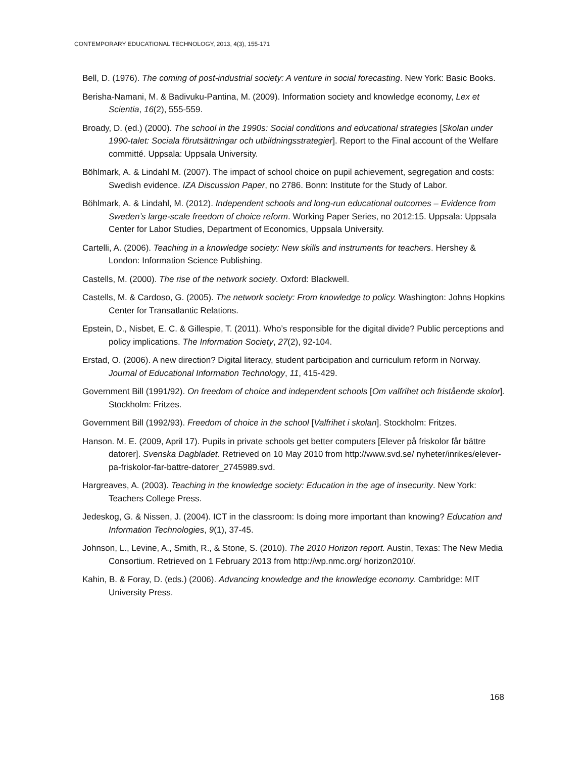CONTEMPORARY EDUCATIONAL TECHNOLOGY, 2013, 4(3), 155-171
Bell, D. (1976). The coming of post-industrial society: A venture in social forecasting. New York: Basic Books.
Berisha-Namani, M. & Badivuku-Pantina, M. (2009). Information society and knowledge economy, Lex et Scientia, 16(2), 555-559.
Broady, D. (ed.) (2000). The school in the 1990s: Social conditions and educational strategies [Skolan under 1990-talet: Sociala förutsättningar och utbildningsstrategier]. Report to the Final account of the Welfare committé. Uppsala: Uppsala University.
Böhlmark, A. & Lindahl M. (2007). The impact of school choice on pupil achievement, segregation and costs: Swedish evidence. IZA Discussion Paper, no 2786. Bonn: Institute for the Study of Labor.
Böhlmark, A. & Lindahl, M. (2012). Independent schools and long-run educational outcomes – Evidence from Sweden’s large-scale freedom of choice reform. Working Paper Series, no 2012:15. Uppsala: Uppsala Center for Labor Studies, Department of Economics, Uppsala University.
Cartelli, A. (2006). Teaching in a knowledge society: New skills and instruments for teachers. Hershey & London: Information Science Publishing.
Castells, M. (2000). The rise of the network society. Oxford: Blackwell.
Castells, M. & Cardoso, G. (2005). The network society: From knowledge to policy. Washington: Johns Hopkins Center for Transatlantic Relations.
Epstein, D., Nisbet, E. C. & Gillespie, T. (2011). Who’s responsible for the digital divide? Public perceptions and policy implications. The Information Society, 27(2), 92-104.
Erstad, O. (2006). A new direction? Digital literacy, student participation and curriculum reform in Norway. Journal of Educational Information Technology, 11, 415-429.
Government Bill (1991/92). On freedom of choice and independent schools [Om valfrihet och fristående skolor]. Stockholm: Fritzes.
Government Bill (1992/93). Freedom of choice in the school [Valfrihet i skolan]. Stockholm: Fritzes.
Hanson. M. E. (2009, April 17). Pupils in private schools get better computers [Elever på friskolor får bättre datorer]. Svenska Dagbladet. Retrieved on 10 May 2010 from http://www.svd.se/ nyheter/inrikes/elever-pa-friskolor-far-battre-datorer_2745989.svd.
Hargreaves, A. (2003). Teaching in the knowledge society: Education in the age of insecurity. New York: Teachers College Press.
Jedeskog, G. & Nissen, J. (2004). ICT in the classroom: Is doing more important than knowing? Education and Information Technologies, 9(1), 37-45.
Johnson, L., Levine, A., Smith, R., & Stone, S. (2010). The 2010 Horizon report. Austin, Texas: The New Media Consortium. Retrieved on 1 February 2013 from http://wp.nmc.org/ horizon2010/.
Kahin, B. & Foray, D. (eds.) (2006). Advancing knowledge and the knowledge economy. Cambridge: MIT University Press.
168